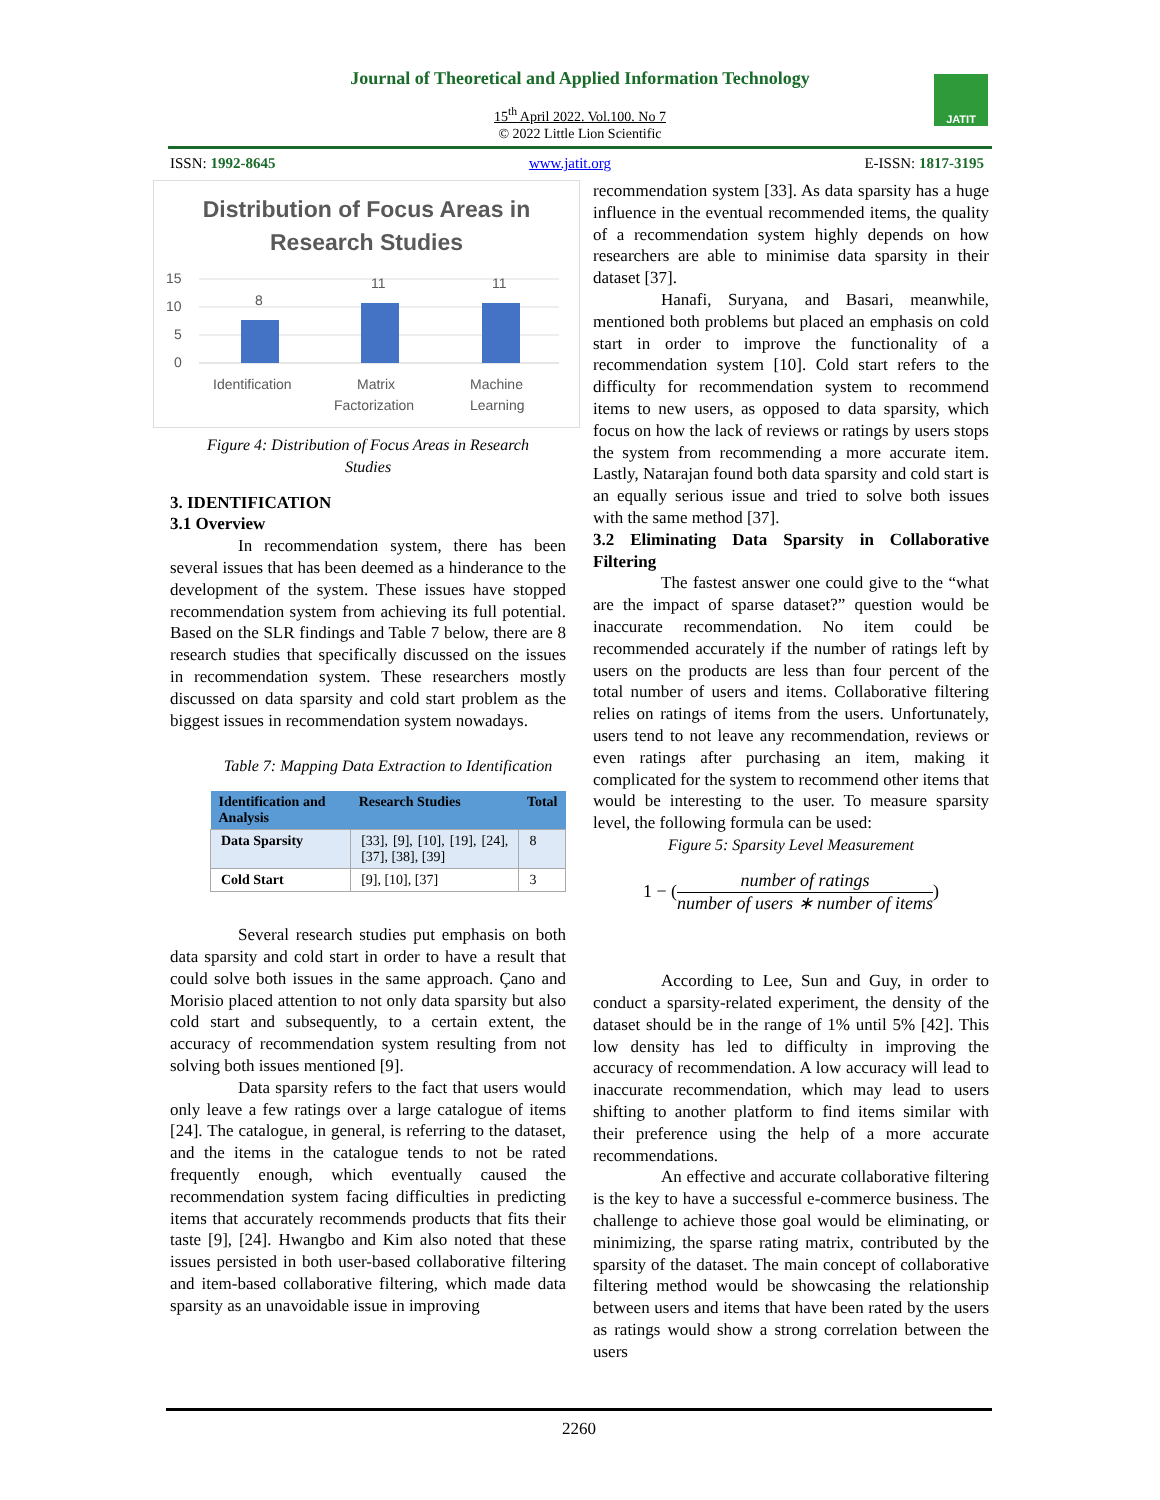Journal of Theoretical and Applied Information Technology
15<sup>th</sup> April 2022. Vol.100. No 7
© 2022 Little Lion Scientific
JATIT
ISSN: 1992-8645 www.jatit.org E-ISSN: 1817-3195
Distribution of Focus Areas in
Research Studies
15
10
5
0
8
11
11
Identification
Matrix
Factorization
Machine
Learning
Figure 4: Distribution of Focus Areas in Research
Studies
3. IDENTIFICATION
3.1 Overview
In recommendation system, there has been several issues that has been deemed as a hinderance to the development of the system. These issues have stopped recommendation system from achieving its full potential. Based on the SLR findings and Table 7 below, there are 8 research studies that specifically discussed on the issues in recommendation system. These researchers mostly discussed on data sparsity and cold start problem as the biggest issues in recommendation system nowadays.
Table 7: Mapping Data Extraction to Identification
| Identification and Analysis | Research Studies | Total |
| --- | --- | --- |
| Data Sparsity | [33], [9], [10], [19], [24], [37], [38], [39] | 8 |
| Cold Start | [9], [10], [37] | 3 |
Several research studies put emphasis on both data sparsity and cold start in order to have a result that could solve both issues in the same approach. Çano and Morisio placed attention to not only data sparsity but also cold start and subsequently, to a certain extent, the accuracy of recommendation system resulting from not solving both issues mentioned [9].
Data sparsity refers to the fact that users would only leave a few ratings over a large catalogue of items [24]. The catalogue, in general, is referring to the dataset, and the items in the catalogue tends to not be rated frequently enough, which eventually caused the recommendation system facing difficulties in predicting items that accurately recommends products that fits their taste [9], [24]. Hwangbo and Kim also noted that these issues persisted in both user-based collaborative filtering and item-based collaborative filtering, which made data sparsity as an unavoidable issue in improving
recommendation system [33]. As data sparsity has a huge influence in the eventual recommended items, the quality of a recommendation system highly depends on how researchers are able to minimise data sparsity in their dataset [37].
Hanafi, Suryana, and Basari, meanwhile, mentioned both problems but placed an emphasis on cold start in order to improve the functionality of a recommendation system [10]. Cold start refers to the difficulty for recommendation system to recommend items to new users, as opposed to data sparsity, which focus on how the lack of reviews or ratings by users stops the system from recommending a more accurate item. Lastly, Natarajan found both data sparsity and cold start is an equally serious issue and tried to solve both issues with the same method [37].
3.2 Eliminating Data Sparsity in Collaborative Filtering
The fastest answer one could give to the “what are the impact of sparse dataset?” question would be inaccurate recommendation. No item could be recommended accurately if the number of ratings left by users on the products are less than four percent of the total number of users and items. Collaborative filtering relies on ratings of items from the users. Unfortunately, users tend to not leave any recommendation, reviews or even ratings after purchasing an item, making it complicated for the system to recommend other items that would be interesting to the user. To measure sparsity level, the following formula can be used:
Figure 5: Sparsity Level Measurement
1 − (number of ratings number of users ∗ number of items)
According to Lee, Sun and Guy, in order to conduct a sparsity-related experiment, the density of the dataset should be in the range of 1% until 5% [42]. This low density has led to difficulty in improving the accuracy of recommendation. A low accuracy will lead to inaccurate recommendation, which may lead to users shifting to another platform to find items similar with their preference using the help of a more accurate recommendations.
An effective and accurate collaborative filtering is the key to have a successful e-commerce business. The challenge to achieve those goal would be eliminating, or minimizing, the sparse rating matrix, contributed by the sparsity of the dataset. The main concept of collaborative filtering method would be showcasing the relationship between users and items that have been rated by the users as ratings would show a strong correlation between the users
2260